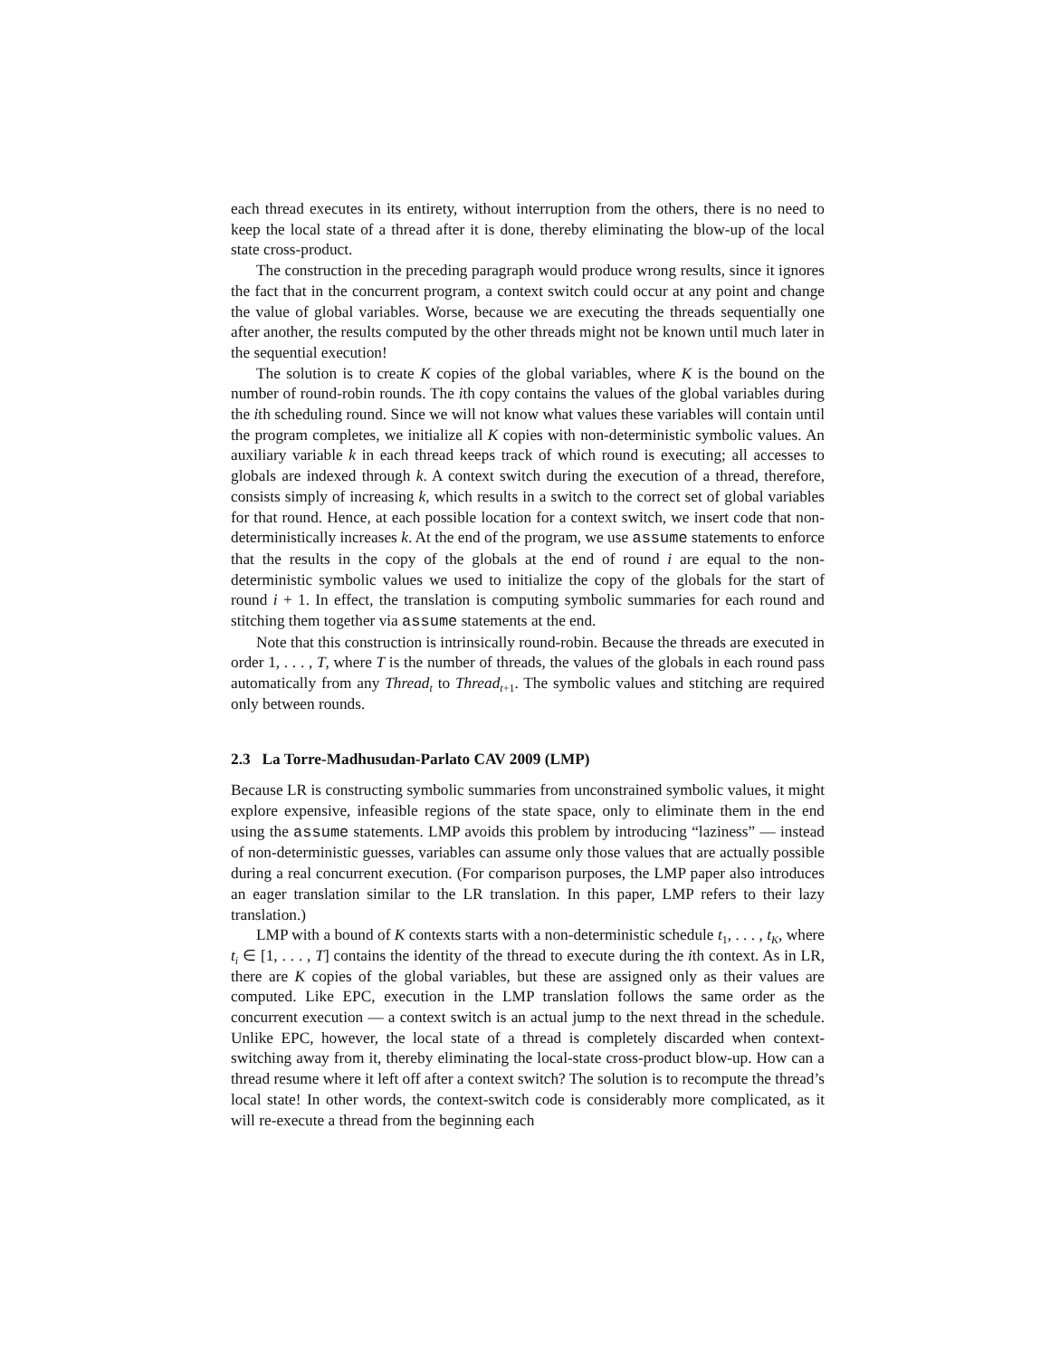each thread executes in its entirety, without interruption from the others, there is no need to keep the local state of a thread after it is done, thereby eliminating the blow-up of the local state cross-product.
The construction in the preceding paragraph would produce wrong results, since it ignores the fact that in the concurrent program, a context switch could occur at any point and change the value of global variables. Worse, because we are executing the threads sequentially one after another, the results computed by the other threads might not be known until much later in the sequential execution!
The solution is to create K copies of the global variables, where K is the bound on the number of round-robin rounds. The ith copy contains the values of the global variables during the ith scheduling round. Since we will not know what values these variables will contain until the program completes, we initialize all K copies with non-deterministic symbolic values. An auxiliary variable k in each thread keeps track of which round is executing; all accesses to globals are indexed through k. A context switch during the execution of a thread, therefore, consists simply of increasing k, which results in a switch to the correct set of global variables for that round. Hence, at each possible location for a context switch, we insert code that non-deterministically increases k. At the end of the program, we use assume statements to enforce that the results in the copy of the globals at the end of round i are equal to the non-deterministic symbolic values we used to initialize the copy of the globals for the start of round i + 1. In effect, the translation is computing symbolic summaries for each round and stitching them together via assume statements at the end.
Note that this construction is intrinsically round-robin. Because the threads are executed in order 1, . . . , T, where T is the number of threads, the values of the globals in each round pass automatically from any Thread<sub>t</sub> to Thread<sub>t+1</sub>. The symbolic values and stitching are required only between rounds.
2.3 La Torre-Madhusudan-Parlato CAV 2009 (LMP)
Because LR is constructing symbolic summaries from unconstrained symbolic values, it might explore expensive, infeasible regions of the state space, only to eliminate them in the end using the assume statements. LMP avoids this problem by introducing “laziness” — instead of non-deterministic guesses, variables can assume only those values that are actually possible during a real concurrent execution. (For comparison purposes, the LMP paper also introduces an eager translation similar to the LR translation. In this paper, LMP refers to their lazy translation.)
LMP with a bound of K contexts starts with a non-deterministic schedule t<sub>1</sub>, . . . , t<sub>K</sub>, where t<sub>i</sub> ∈ [1, . . . , T] contains the identity of the thread to execute during the ith context. As in LR, there are K copies of the global variables, but these are assigned only as their values are computed. Like EPC, execution in the LMP translation follows the same order as the concurrent execution — a context switch is an actual jump to the next thread in the schedule. Unlike EPC, however, the local state of a thread is completely discarded when context-switching away from it, thereby eliminating the local-state cross-product blow-up. How can a thread resume where it left off after a context switch? The solution is to recompute the thread’s local state! In other words, the context-switch code is considerably more complicated, as it will re-execute a thread from the beginning each